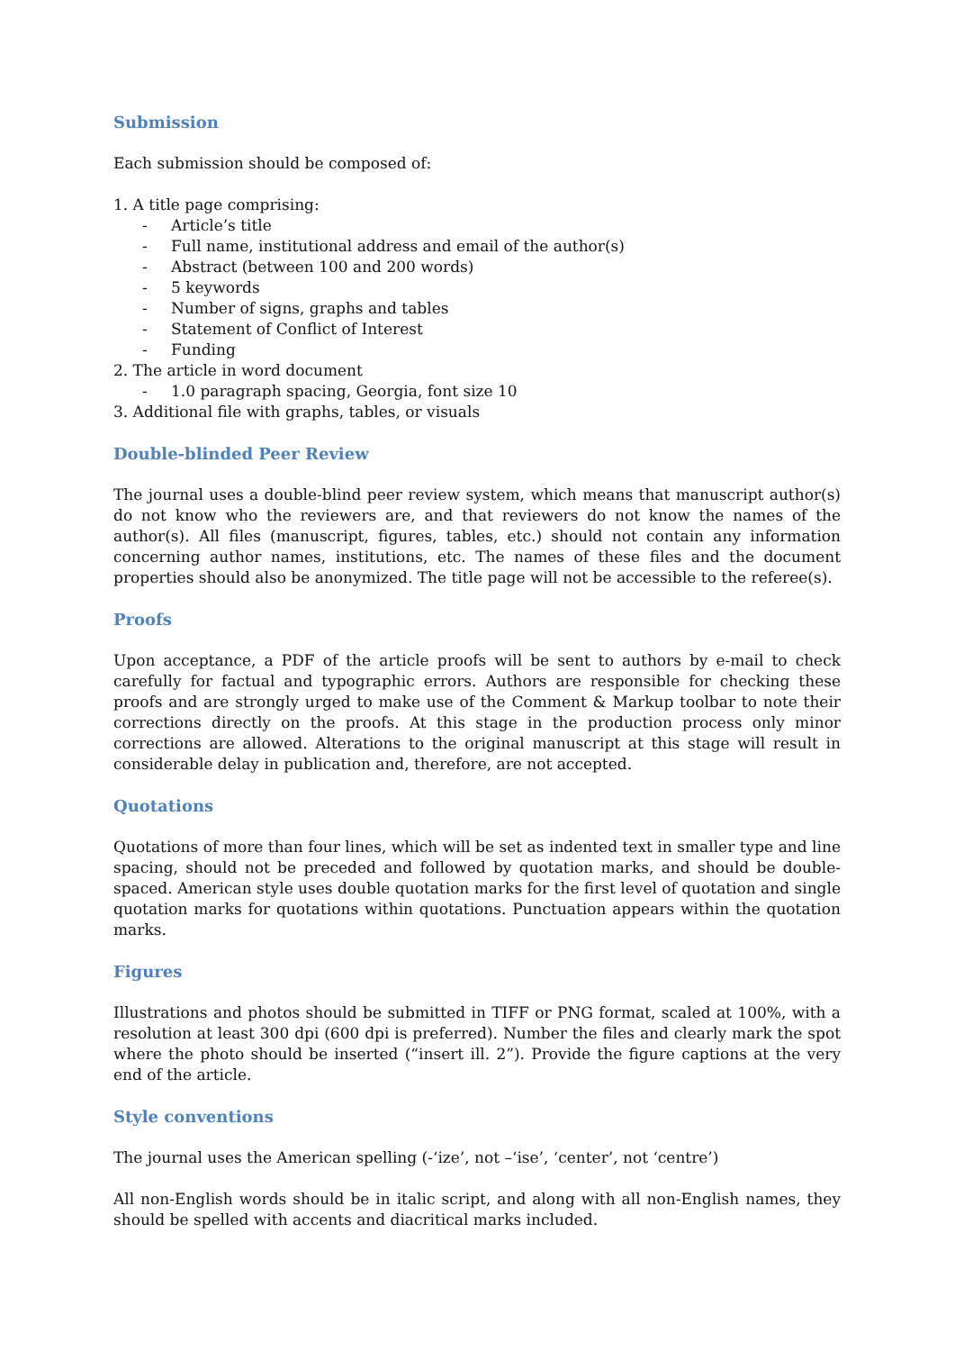Submission
Each submission should be composed of:
1. A title page comprising:
- Article’s title
- Full name, institutional address and email of the author(s)
- Abstract (between 100 and 200 words)
- 5 keywords
- Number of signs, graphs and tables
- Statement of Conflict of Interest
- Funding
2. The article in word document
- 1.0 paragraph spacing, Georgia, font size 10
3. Additional file with graphs, tables, or visuals
Double-blinded Peer Review
The journal uses a double-blind peer review system, which means that manuscript author(s) do not know who the reviewers are, and that reviewers do not know the names of the author(s). All files (manuscript, figures, tables, etc.) should not contain any information concerning author names, institutions, etc. The names of these files and the document properties should also be anonymized. The title page will not be accessible to the referee(s).
Proofs
Upon acceptance, a PDF of the article proofs will be sent to authors by e-mail to check carefully for factual and typographic errors. Authors are responsible for checking these proofs and are strongly urged to make use of the Comment & Markup toolbar to note their corrections directly on the proofs. At this stage in the production process only minor corrections are allowed. Alterations to the original manuscript at this stage will result in considerable delay in publication and, therefore, are not accepted.
Quotations
Quotations of more than four lines, which will be set as indented text in smaller type and line spacing, should not be preceded and followed by quotation marks, and should be double-spaced. American style uses double quotation marks for the first level of quotation and single quotation marks for quotations within quotations. Punctuation appears within the quotation marks.
Figures
Illustrations and photos should be submitted in TIFF or PNG format, scaled at 100%, with a resolution at least 300 dpi (600 dpi is preferred). Number the files and clearly mark the spot where the photo should be inserted (“insert ill. 2”). Provide the figure captions at the very end of the article.
Style conventions
The journal uses the American spelling (-‘ize’, not –‘ise’, ‘center’, not ‘centre’)
All non-English words should be in italic script, and along with all non-English names, they should be spelled with accents and diacritical marks included.